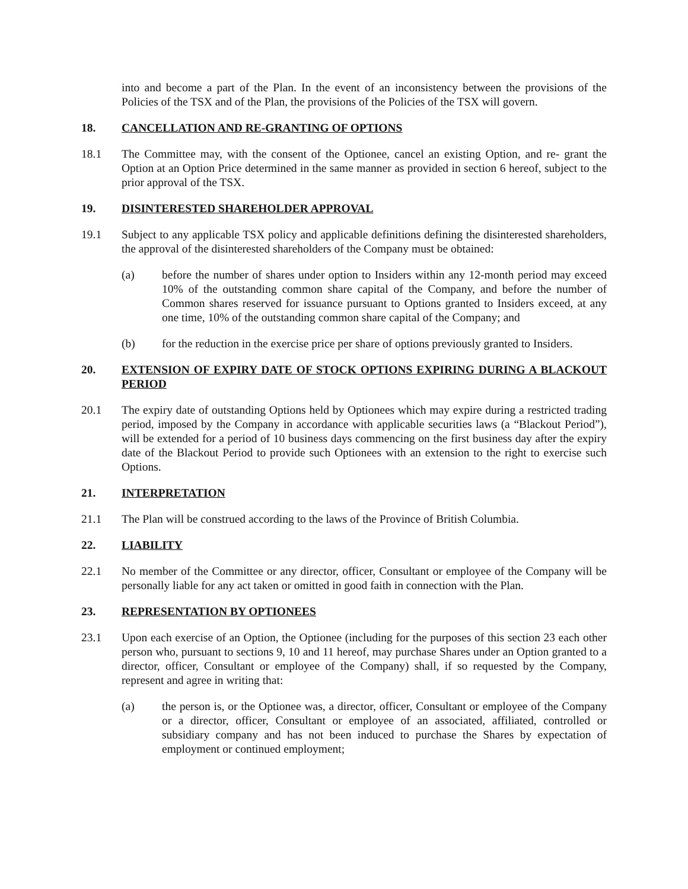into and become a part of the Plan. In the event of an inconsistency between the provisions of the Policies of the TSX and of the Plan, the provisions of the Policies of the TSX will govern.
18. CANCELLATION AND RE-GRANTING OF OPTIONS
18.1 The Committee may, with the consent of the Optionee, cancel an existing Option, and re- grant the Option at an Option Price determined in the same manner as provided in section 6 hereof, subject to the prior approval of the TSX.
19. DISINTERESTED SHAREHOLDER APPROVAL
19.1 Subject to any applicable TSX policy and applicable definitions defining the disinterested shareholders, the approval of the disinterested shareholders of the Company must be obtained:
(a) before the number of shares under option to Insiders within any 12-month period may exceed 10% of the outstanding common share capital of the Company, and before the number of Common shares reserved for issuance pursuant to Options granted to Insiders exceed, at any one time, 10% of the outstanding common share capital of the Company; and
(b) for the reduction in the exercise price per share of options previously granted to Insiders.
20. EXTENSION OF EXPIRY DATE OF STOCK OPTIONS EXPIRING DURING A BLACKOUT PERIOD
20.1 The expiry date of outstanding Options held by Optionees which may expire during a restricted trading period, imposed by the Company in accordance with applicable securities laws (a “Blackout Period”), will be extended for a period of 10 business days commencing on the first business day after the expiry date of the Blackout Period to provide such Optionees with an extension to the right to exercise such Options.
21. INTERPRETATION
21.1 The Plan will be construed according to the laws of the Province of British Columbia.
22. LIABILITY
22.1 No member of the Committee or any director, officer, Consultant or employee of the Company will be personally liable for any act taken or omitted in good faith in connection with the Plan.
23. REPRESENTATION BY OPTIONEES
23.1 Upon each exercise of an Option, the Optionee (including for the purposes of this section 23 each other person who, pursuant to sections 9, 10 and 11 hereof, may purchase Shares under an Option granted to a director, officer, Consultant or employee of the Company) shall, if so requested by the Company, represent and agree in writing that:
(a) the person is, or the Optionee was, a director, officer, Consultant or employee of the Company or a director, officer, Consultant or employee of an associated, affiliated, controlled or subsidiary company and has not been induced to purchase the Shares by expectation of employment or continued employment;